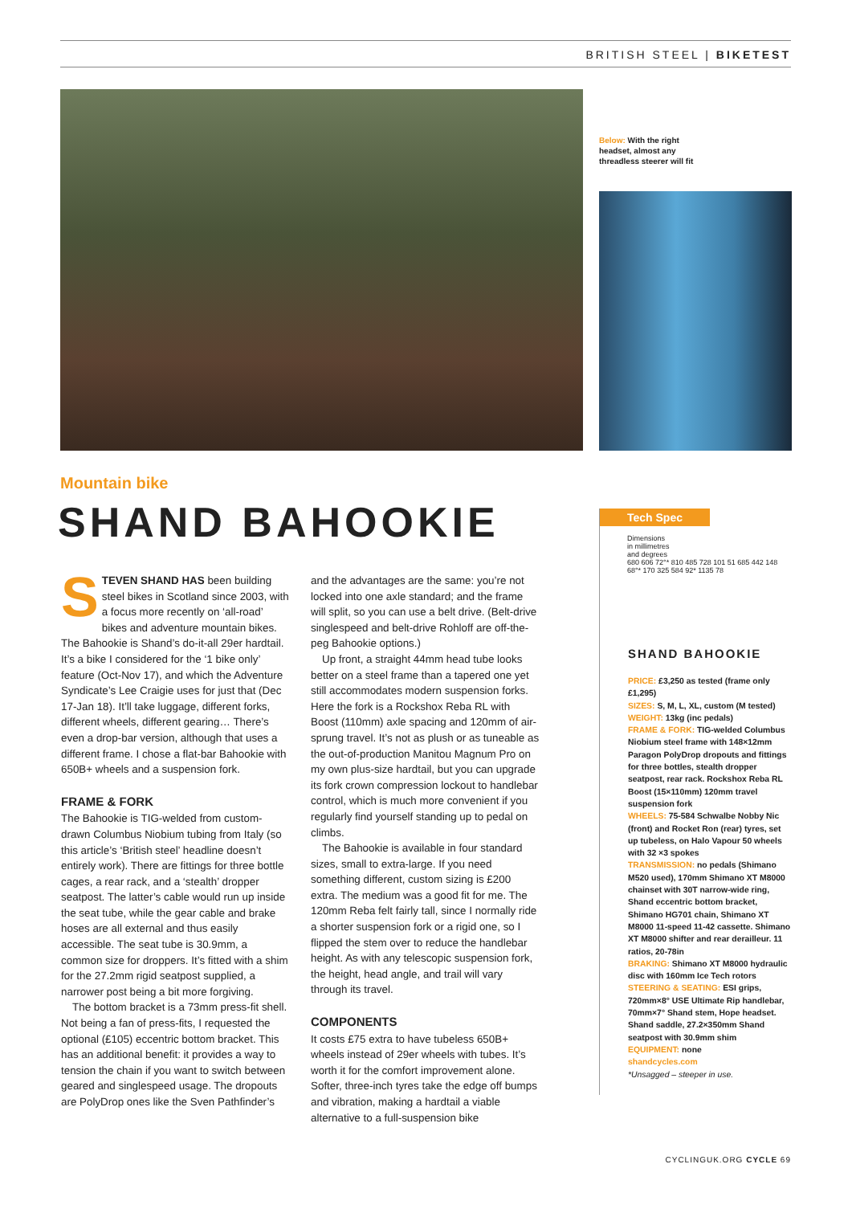BRITISH STEEL | BIKETEST
Below: With the right headset, almost any threadless steerer will fit
Mountain bike
SHAND BAHOOKIE
STEVEN SHAND HAS been building steel bikes in Scotland since 2003, with a focus more recently on ‘all-road’ bikes and adventure mountain bikes. The Bahookie is Shand’s do-it-all 29er hardtail. It’s a bike I considered for the ‘1 bike only’ feature (Oct-Nov 17), and which the Adventure Syndicate’s Lee Craigie uses for just that (Dec 17-Jan 18). It’ll take luggage, different forks, different wheels, different gearing… There’s even a drop-bar version, although that uses a different frame. I chose a flat-bar Bahookie with 650B+ wheels and a suspension fork.
FRAME & FORK
The Bahookie is TIG-welded from custom-drawn Columbus Niobium tubing from Italy (so this article’s ‘British steel’ headline doesn’t entirely work). There are fittings for three bottle cages, a rear rack, and a ‘stealth’ dropper seatpost. The latter’s cable would run up inside the seat tube, while the gear cable and brake hoses are all external and thus easily accessible. The seat tube is 30.9mm, a common size for droppers. It’s fitted with a shim for the 27.2mm rigid seatpost supplied, a narrower post being a bit more forgiving.
The bottom bracket is a 73mm press-fit shell. Not being a fan of press-fits, I requested the optional (£105) eccentric bottom bracket. This has an additional benefit: it provides a way to tension the chain if you want to switch between geared and singlespeed usage. The dropouts are PolyDrop ones like the Sven Pathfinder’s
and the advantages are the same: you’re not locked into one axle standard; and the frame will split, so you can use a belt drive. (Belt-drive singlespeed and belt-drive Rohloff are off-the-peg Bahookie options.)
Up front, a straight 44mm head tube looks better on a steel frame than a tapered one yet still accommodates modern suspension forks. Here the fork is a Rockshox Reba RL with Boost (110mm) axle spacing and 120mm of air-sprung travel. It’s not as plush or as tuneable as the out-of-production Manitou Magnum Pro on my own plus-size hardtail, but you can upgrade its fork crown compression lockout to handlebar control, which is much more convenient if you regularly find yourself standing up to pedal on climbs.
The Bahookie is available in four standard sizes, small to extra-large. If you need something different, custom sizing is £200 extra. The medium was a good fit for me. The 120mm Reba felt fairly tall, since I normally ride a shorter suspension fork or a rigid one, so I flipped the stem over to reduce the handlebar height. As with any telescopic suspension fork, the height, head angle, and trail will vary through its travel.
COMPONENTS
It costs £75 extra to have tubeless 650B+ wheels instead of 29er wheels with tubes. It’s worth it for the comfort improvement alone. Softer, three-inch tyres take the edge off bumps and vibration, making a hardtail a viable alternative to a full-suspension bike
Tech Spec
Dimensions
in millimetres
and degrees
680 606 72°* 810 485 728 101 51 685 442 148 68°* 170 325 584 92* 1135 78
SHAND BAHOOKIE
PRICE: £3,250 as tested (frame only £1,295)
SIZES: S, M, L, XL, custom (M tested)
WEIGHT: 13kg (inc pedals)
FRAME & FORK: TIG-welded Columbus Niobium steel frame with 148×12mm Paragon PolyDrop dropouts and fittings for three bottles, stealth dropper seatpost, rear rack. Rockshox Reba RL Boost (15×110mm) 120mm travel suspension fork
WHEELS: 75-584 Schwalbe Nobby Nic (front) and Rocket Ron (rear) tyres, set up tubeless, on Halo Vapour 50 wheels with 32 ×3 spokes
TRANSMISSION: no pedals (Shimano M520 used), 170mm Shimano XT M8000 chainset with 30T narrow-wide ring, Shand eccentric bottom bracket, Shimano HG701 chain, Shimano XT M8000 11-speed 11-42 cassette. Shimano XT M8000 shifter and rear derailleur. 11 ratios, 20-78in
BRAKING: Shimano XT M8000 hydraulic disc with 160mm Ice Tech rotors
STEERING & SEATING: ESI grips, 720mm×8° USE Ultimate Rip handlebar, 70mm×7° Shand stem, Hope headset. Shand saddle, 27.2×350mm Shand seatpost with 30.9mm shim
EQUIPMENT: none
shandcycles.com
*Unsagged – steeper in use.
CYCLINGUK.ORG CYCLE 69